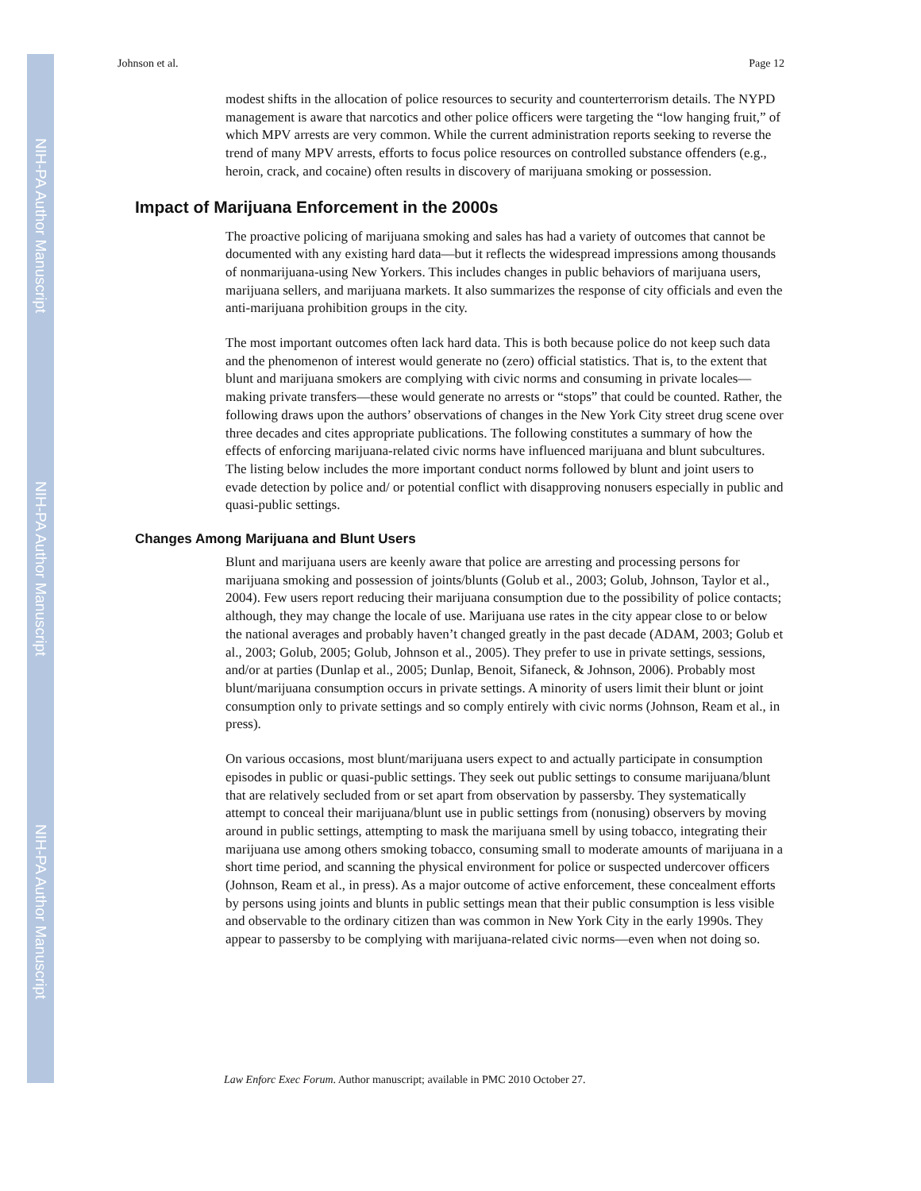NIH-PA Author Manuscript
NIH-PA Author Manuscript
NIH-PA Author Manuscript
Johnson et al. Page 12
modest shifts in the allocation of police resources to security and counterterrorism details. The NYPD management is aware that narcotics and other police officers were targeting the “low hanging fruit,” of which MPV arrests are very common. While the current administration reports seeking to reverse the trend of many MPV arrests, efforts to focus police resources on controlled substance offenders (e.g., heroin, crack, and cocaine) often results in discovery of marijuana smoking or possession.
Impact of Marijuana Enforcement in the 2000s
The proactive policing of marijuana smoking and sales has had a variety of outcomes that cannot be documented with any existing hard data—but it reflects the widespread impressions among thousands of nonmarijuana-using New Yorkers. This includes changes in public behaviors of marijuana users, marijuana sellers, and marijuana markets. It also summarizes the response of city officials and even the anti-marijuana prohibition groups in the city.
The most important outcomes often lack hard data. This is both because police do not keep such data and the phenomenon of interest would generate no (zero) official statistics. That is, to the extent that blunt and marijuana smokers are complying with civic norms and consuming in private locales—making private transfers—these would generate no arrests or “stops” that could be counted. Rather, the following draws upon the authors’ observations of changes in the New York City street drug scene over three decades and cites appropriate publications. The following constitutes a summary of how the effects of enforcing marijuana-related civic norms have influenced marijuana and blunt subcultures. The listing below includes the more important conduct norms followed by blunt and joint users to evade detection by police and/ or potential conflict with disapproving nonusers especially in public and quasi-public settings.
Changes Among Marijuana and Blunt Users
Blunt and marijuana users are keenly aware that police are arresting and processing persons for marijuana smoking and possession of joints/blunts (Golub et al., 2003; Golub, Johnson, Taylor et al., 2004). Few users report reducing their marijuana consumption due to the possibility of police contacts; although, they may change the locale of use. Marijuana use rates in the city appear close to or below the national averages and probably haven’t changed greatly in the past decade (ADAM, 2003; Golub et al., 2003; Golub, 2005; Golub, Johnson et al., 2005). They prefer to use in private settings, sessions, and/or at parties (Dunlap et al., 2005; Dunlap, Benoit, Sifaneck, & Johnson, 2006). Probably most blunt/marijuana consumption occurs in private settings. A minority of users limit their blunt or joint consumption only to private settings and so comply entirely with civic norms (Johnson, Ream et al., in press).
On various occasions, most blunt/marijuana users expect to and actually participate in consumption episodes in public or quasi-public settings. They seek out public settings to consume marijuana/blunt that are relatively secluded from or set apart from observation by passersby. They systematically attempt to conceal their marijuana/blunt use in public settings from (nonusing) observers by moving around in public settings, attempting to mask the marijuana smell by using tobacco, integrating their marijuana use among others smoking tobacco, consuming small to moderate amounts of marijuana in a short time period, and scanning the physical environment for police or suspected undercover officers (Johnson, Ream et al., in press). As a major outcome of active enforcement, these concealment efforts by persons using joints and blunts in public settings mean that their public consumption is less visible and observable to the ordinary citizen than was common in New York City in the early 1990s. They appear to passersby to be complying with marijuana-related civic norms—even when not doing so.
Law Enforc Exec Forum. Author manuscript; available in PMC 2010 October 27.